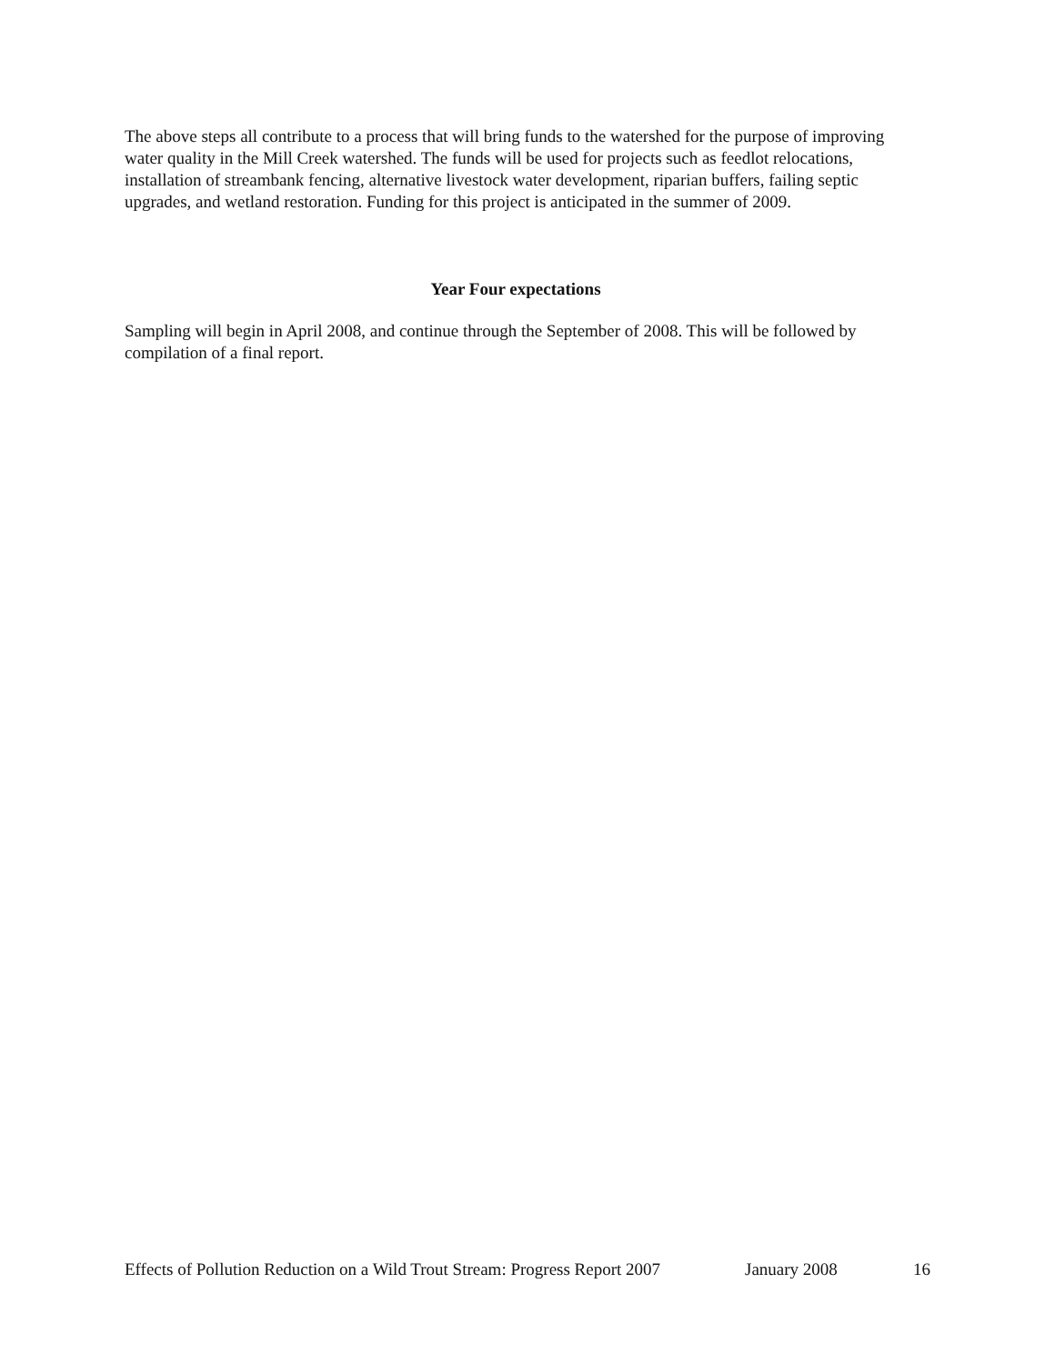The above steps all contribute to a process that will bring funds to the watershed for the purpose of improving water quality in the Mill Creek watershed. The funds will be used for projects such as feedlot relocations, installation of streambank fencing, alternative livestock water development, riparian buffers, failing septic upgrades, and wetland restoration. Funding for this project is anticipated in the summer of 2009.
Year Four expectations
Sampling will begin in April 2008, and continue through the September of 2008. This will be followed by compilation of a final report.
Effects of Pollution Reduction on a Wild Trout Stream: Progress Report 2007 January 2008 16